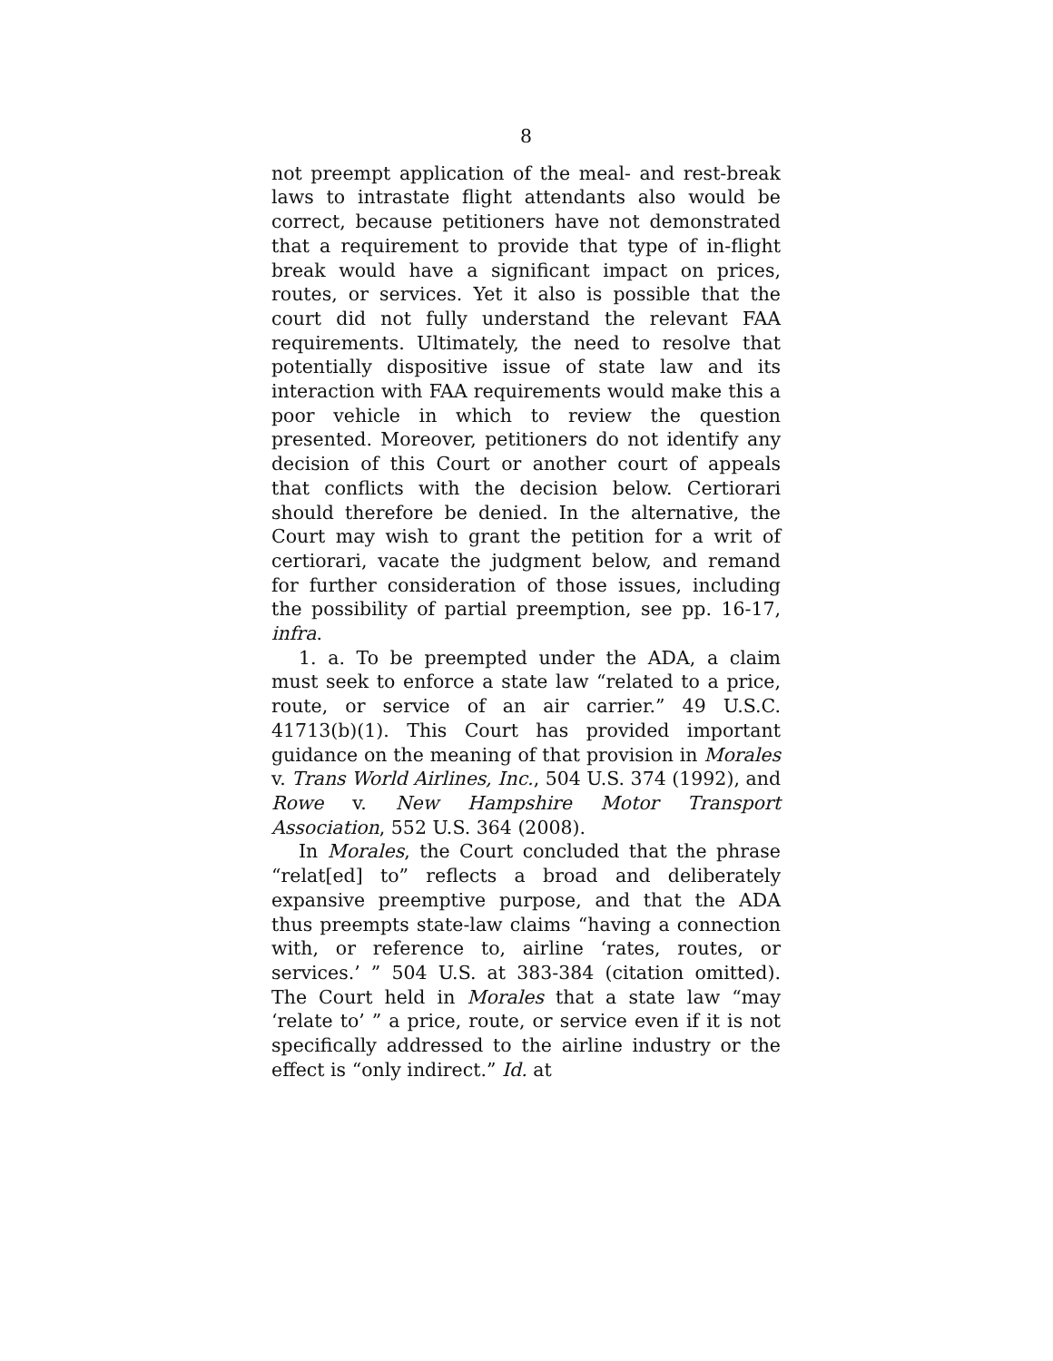8
not preempt application of the meal- and rest-break laws to intrastate flight attendants also would be correct, because petitioners have not demonstrated that a requirement to provide that type of in-flight break would have a significant impact on prices, routes, or services. Yet it also is possible that the court did not fully understand the relevant FAA requirements. Ultimately, the need to resolve that potentially dispositive issue of state law and its interaction with FAA requirements would make this a poor vehicle in which to review the question presented. Moreover, petitioners do not identify any decision of this Court or another court of appeals that conflicts with the decision below. Certiorari should therefore be denied. In the alternative, the Court may wish to grant the petition for a writ of certiorari, vacate the judgment below, and remand for further consideration of those issues, including the possibility of partial preemption, see pp. 16-17, infra.
1. a. To be preempted under the ADA, a claim must seek to enforce a state law “related to a price, route, or service of an air carrier.” 49 U.S.C. 41713(b)(1). This Court has provided important guidance on the meaning of that provision in Morales v. Trans World Airlines, Inc., 504 U.S. 374 (1992), and Rowe v. New Hampshire Motor Transport Association, 552 U.S. 364 (2008).
In Morales, the Court concluded that the phrase “relat[ed] to” reflects a broad and deliberately expansive preemptive purpose, and that the ADA thus preempts state-law claims “having a connection with, or reference to, airline ‘rates, routes, or services.’ ” 504 U.S. at 383-384 (citation omitted). The Court held in Morales that a state law “may ‘relate to’ ” a price, route, or service even if it is not specifically addressed to the airline industry or the effect is “only indirect.” Id. at